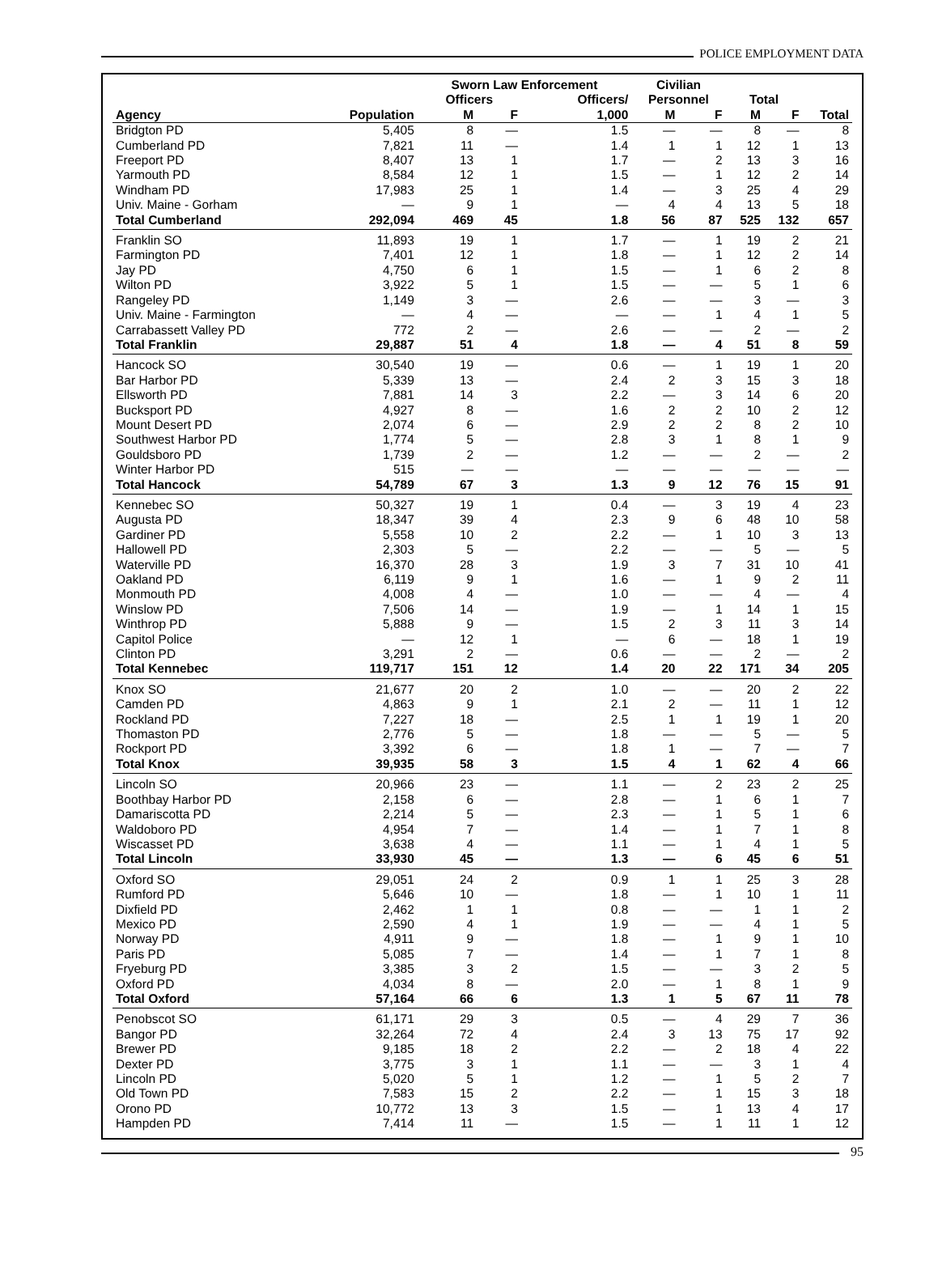POLICE EMPLOYMENT DATA
| | | Sworn Law Enforcement | | | Civilian | | | | |
| --- | --- | --- | --- | --- | --- | --- | --- | --- | --- |
| | | Officers | | Officers/ | Personnel | | Total | | |
| Agency | Population | M | F | 1,000 | M | F | M | F | Total |
| Bridgton PD | 5,405 | 8 | — | 1.5 | — | — | 8 | — | 8 |
| Cumberland PD | 7,821 | 11 | — | 1.4 | 1 | 1 | 12 | 1 | 13 |
| Freeport PD | 8,407 | 13 | 1 | 1.7 | — | 2 | 13 | 3 | 16 |
| Yarmouth PD | 8,584 | 12 | 1 | 1.5 | — | 1 | 12 | 2 | 14 |
| Windham PD | 17,983 | 25 | 1 | 1.4 | — | 3 | 25 | 4 | 29 |
| Univ. Maine - Gorham | — | 9 | 1 | — | 4 | 4 | 13 | 5 | 18 |
| Total Cumberland | 292,094 | 469 | 45 | 1.8 | 56 | 87 | 525 | 132 | 657 |
| Franklin SO | 11,893 | 19 | 1 | 1.7 | — | 1 | 19 | 2 | 21 |
| Farmington PD | 7,401 | 12 | 1 | 1.8 | — | 1 | 12 | 2 | 14 |
| Jay PD | 4,750 | 6 | 1 | 1.5 | — | 1 | 6 | 2 | 8 |
| Wilton PD | 3,922 | 5 | 1 | 1.5 | — | — | 5 | 1 | 6 |
| Rangeley PD | 1,149 | 3 | — | 2.6 | — | — | 3 | — | 3 |
| Univ. Maine - Farmington | — | 4 | — | — | — | 1 | 4 | 1 | 5 |
| Carrabassett Valley PD | 772 | 2 | — | 2.6 | — | — | 2 | — | 2 |
| Total Franklin | 29,887 | 51 | 4 | 1.8 | — | 4 | 51 | 8 | 59 |
| Hancock SO | 30,540 | 19 | — | 0.6 | — | 1 | 19 | 1 | 20 |
| Bar Harbor PD | 5,339 | 13 | — | 2.4 | 2 | 3 | 15 | 3 | 18 |
| Ellsworth PD | 7,881 | 14 | 3 | 2.2 | — | 3 | 14 | 6 | 20 |
| Bucksport PD | 4,927 | 8 | — | 1.6 | 2 | 2 | 10 | 2 | 12 |
| Mount Desert PD | 2,074 | 6 | — | 2.9 | 2 | 2 | 8 | 2 | 10 |
| Southwest Harbor PD | 1,774 | 5 | — | 2.8 | 3 | 1 | 8 | 1 | 9 |
| Gouldsboro PD | 1,739 | 2 | — | 1.2 | — | — | 2 | — | 2 |
| Winter Harbor PD | 515 | — | — | — | — | — | — | — | — |
| Total Hancock | 54,789 | 67 | 3 | 1.3 | 9 | 12 | 76 | 15 | 91 |
| Kennebec SO | 50,327 | 19 | 1 | 0.4 | — | 3 | 19 | 4 | 23 |
| Augusta PD | 18,347 | 39 | 4 | 2.3 | 9 | 6 | 48 | 10 | 58 |
| Gardiner PD | 5,558 | 10 | 2 | 2.2 | — | 1 | 10 | 3 | 13 |
| Hallowell PD | 2,303 | 5 | — | 2.2 | — | — | 5 | — | 5 |
| Waterville PD | 16,370 | 28 | 3 | 1.9 | 3 | 7 | 31 | 10 | 41 |
| Oakland PD | 6,119 | 9 | 1 | 1.6 | — | 1 | 9 | 2 | 11 |
| Monmouth PD | 4,008 | 4 | — | 1.0 | — | — | 4 | — | 4 |
| Winslow PD | 7,506 | 14 | — | 1.9 | — | 1 | 14 | 1 | 15 |
| Winthrop PD | 5,888 | 9 | — | 1.5 | 2 | 3 | 11 | 3 | 14 |
| Capitol Police | — | 12 | 1 | — | 6 | — | 18 | 1 | 19 |
| Clinton PD | 3,291 | 2 | — | 0.6 | — | — | 2 | — | 2 |
| Total Kennebec | 119,717 | 151 | 12 | 1.4 | 20 | 22 | 171 | 34 | 205 |
| Knox SO | 21,677 | 20 | 2 | 1.0 | — | — | 20 | 2 | 22 |
| Camden PD | 4,863 | 9 | 1 | 2.1 | 2 | — | 11 | 1 | 12 |
| Rockland PD | 7,227 | 18 | — | 2.5 | 1 | 1 | 19 | 1 | 20 |
| Thomaston PD | 2,776 | 5 | — | 1.8 | — | — | 5 | — | 5 |
| Rockport PD | 3,392 | 6 | — | 1.8 | 1 | — | 7 | — | 7 |
| Total Knox | 39,935 | 58 | 3 | 1.5 | 4 | 1 | 62 | 4 | 66 |
| Lincoln SO | 20,966 | 23 | — | 1.1 | — | 2 | 23 | 2 | 25 |
| Boothbay Harbor PD | 2,158 | 6 | — | 2.8 | — | 1 | 6 | 1 | 7 |
| Damariscotta PD | 2,214 | 5 | — | 2.3 | — | 1 | 5 | 1 | 6 |
| Waldoboro PD | 4,954 | 7 | — | 1.4 | — | 1 | 7 | 1 | 8 |
| Wiscasset PD | 3,638 | 4 | — | 1.1 | — | 1 | 4 | 1 | 5 |
| Total Lincoln | 33,930 | 45 | — | 1.3 | — | 6 | 45 | 6 | 51 |
| Oxford SO | 29,051 | 24 | 2 | 0.9 | 1 | 1 | 25 | 3 | 28 |
| Rumford PD | 5,646 | 10 | — | 1.8 | — | 1 | 10 | 1 | 11 |
| Dixfield PD | 2,462 | 1 | 1 | 0.8 | — | — | 1 | 1 | 2 |
| Mexico PD | 2,590 | 4 | 1 | 1.9 | — | — | 4 | 1 | 5 |
| Norway PD | 4,911 | 9 | — | 1.8 | — | 1 | 9 | 1 | 10 |
| Paris PD | 5,085 | 7 | — | 1.4 | — | 1 | 7 | 1 | 8 |
| Fryeburg PD | 3,385 | 3 | 2 | 1.5 | — | — | 3 | 2 | 5 |
| Oxford PD | 4,034 | 8 | — | 2.0 | — | 1 | 8 | 1 | 9 |
| Total Oxford | 57,164 | 66 | 6 | 1.3 | 1 | 5 | 67 | 11 | 78 |
| Penobscot SO | 61,171 | 29 | 3 | 0.5 | — | 4 | 29 | 7 | 36 |
| Bangor PD | 32,264 | 72 | 4 | 2.4 | 3 | 13 | 75 | 17 | 92 |
| Brewer PD | 9,185 | 18 | 2 | 2.2 | — | 2 | 18 | 4 | 22 |
| Dexter PD | 3,775 | 3 | 1 | 1.1 | — | — | 3 | 1 | 4 |
| Lincoln PD | 5,020 | 5 | 1 | 1.2 | — | 1 | 5 | 2 | 7 |
| Old Town PD | 7,583 | 15 | 2 | 2.2 | — | 1 | 15 | 3 | 18 |
| Orono PD | 10,772 | 13 | 3 | 1.5 | — | 1 | 13 | 4 | 17 |
| Hampden PD | 7,414 | 11 | — | 1.5 | — | 1 | 11 | 1 | 12 |
95